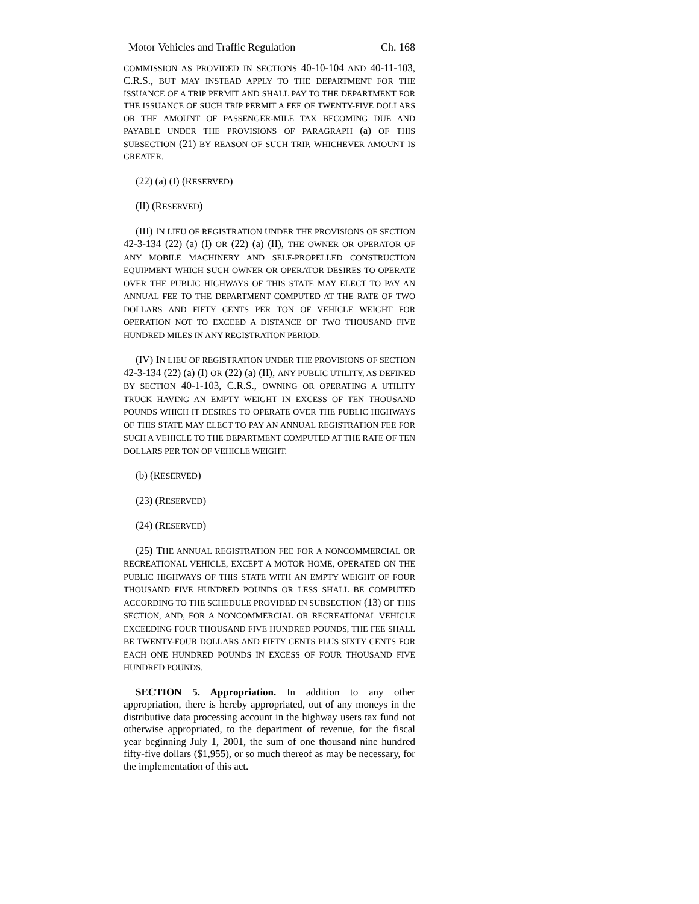Motor Vehicles and Traffic Regulation Ch. 168
COMMISSION AS PROVIDED IN SECTIONS 40-10-104 AND 40-11-103, C.R.S., BUT MAY INSTEAD APPLY TO THE DEPARTMENT FOR THE ISSUANCE OF A TRIP PERMIT AND SHALL PAY TO THE DEPARTMENT FOR THE ISSUANCE OF SUCH TRIP PERMIT A FEE OF TWENTY-FIVE DOLLARS OR THE AMOUNT OF PASSENGER-MILE TAX BECOMING DUE AND PAYABLE UNDER THE PROVISIONS OF PARAGRAPH (a) OF THIS SUBSECTION (21) BY REASON OF SUCH TRIP, WHICHEVER AMOUNT IS GREATER.
(22) (a) (I) (RESERVED)
(II) (RESERVED)
(III) IN LIEU OF REGISTRATION UNDER THE PROVISIONS OF SECTION 42-3-134 (22) (a) (I) OR (22) (a) (II), THE OWNER OR OPERATOR OF ANY MOBILE MACHINERY AND SELF-PROPELLED CONSTRUCTION EQUIPMENT WHICH SUCH OWNER OR OPERATOR DESIRES TO OPERATE OVER THE PUBLIC HIGHWAYS OF THIS STATE MAY ELECT TO PAY AN ANNUAL FEE TO THE DEPARTMENT COMPUTED AT THE RATE OF TWO DOLLARS AND FIFTY CENTS PER TON OF VEHICLE WEIGHT FOR OPERATION NOT TO EXCEED A DISTANCE OF TWO THOUSAND FIVE HUNDRED MILES IN ANY REGISTRATION PERIOD.
(IV) IN LIEU OF REGISTRATION UNDER THE PROVISIONS OF SECTION 42-3-134 (22) (a) (I) OR (22) (a) (II), ANY PUBLIC UTILITY, AS DEFINED BY SECTION 40-1-103, C.R.S., OWNING OR OPERATING A UTILITY TRUCK HAVING AN EMPTY WEIGHT IN EXCESS OF TEN THOUSAND POUNDS WHICH IT DESIRES TO OPERATE OVER THE PUBLIC HIGHWAYS OF THIS STATE MAY ELECT TO PAY AN ANNUAL REGISTRATION FEE FOR SUCH A VEHICLE TO THE DEPARTMENT COMPUTED AT THE RATE OF TEN DOLLARS PER TON OF VEHICLE WEIGHT.
(b) (RESERVED)
(23) (RESERVED)
(24) (RESERVED)
(25) THE ANNUAL REGISTRATION FEE FOR A NONCOMMERCIAL OR RECREATIONAL VEHICLE, EXCEPT A MOTOR HOME, OPERATED ON THE PUBLIC HIGHWAYS OF THIS STATE WITH AN EMPTY WEIGHT OF FOUR THOUSAND FIVE HUNDRED POUNDS OR LESS SHALL BE COMPUTED ACCORDING TO THE SCHEDULE PROVIDED IN SUBSECTION (13) OF THIS SECTION, AND, FOR A NONCOMMERCIAL OR RECREATIONAL VEHICLE EXCEEDING FOUR THOUSAND FIVE HUNDRED POUNDS, THE FEE SHALL BE TWENTY-FOUR DOLLARS AND FIFTY CENTS PLUS SIXTY CENTS FOR EACH ONE HUNDRED POUNDS IN EXCESS OF FOUR THOUSAND FIVE HUNDRED POUNDS.
SECTION 5. Appropriation. In addition to any other appropriation, there is hereby appropriated, out of any moneys in the distributive data processing account in the highway users tax fund not otherwise appropriated, to the department of revenue, for the fiscal year beginning July 1, 2001, the sum of one thousand nine hundred fifty-five dollars ($1,955), or so much thereof as may be necessary, for the implementation of this act.